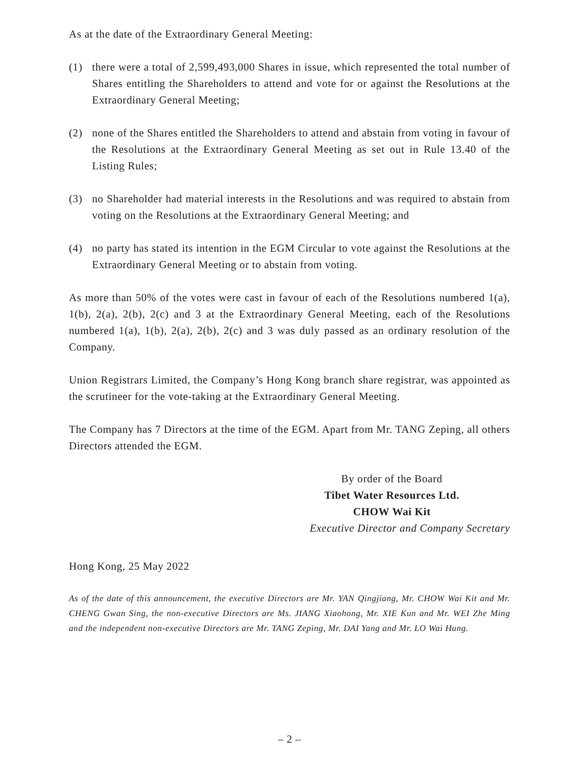As at the date of the Extraordinary General Meeting:
(1) there were a total of 2,599,493,000 Shares in issue, which represented the total number of Shares entitling the Shareholders to attend and vote for or against the Resolutions at the Extraordinary General Meeting;
(2) none of the Shares entitled the Shareholders to attend and abstain from voting in favour of the Resolutions at the Extraordinary General Meeting as set out in Rule 13.40 of the Listing Rules;
(3) no Shareholder had material interests in the Resolutions and was required to abstain from voting on the Resolutions at the Extraordinary General Meeting; and
(4) no party has stated its intention in the EGM Circular to vote against the Resolutions at the Extraordinary General Meeting or to abstain from voting.
As more than 50% of the votes were cast in favour of each of the Resolutions numbered 1(a), 1(b), 2(a), 2(b), 2(c) and 3 at the Extraordinary General Meeting, each of the Resolutions numbered 1(a), 1(b), 2(a), 2(b), 2(c) and 3 was duly passed as an ordinary resolution of the Company.
Union Registrars Limited, the Company’s Hong Kong branch share registrar, was appointed as the scrutineer for the vote-taking at the Extraordinary General Meeting.
The Company has 7 Directors at the time of the EGM. Apart from Mr. TANG Zeping, all others Directors attended the EGM.
By order of the Board
Tibet Water Resources Ltd.
CHOW Wai Kit
Executive Director and Company Secretary
Hong Kong, 25 May 2022
As of the date of this announcement, the executive Directors are Mr. YAN Qingjiang, Mr. CHOW Wai Kit and Mr. CHENG Gwan Sing, the non-executive Directors are Ms. JIANG Xiaohong, Mr. XIE Kun and Mr. WEI Zhe Ming and the independent non-executive Directors are Mr. TANG Zeping, Mr. DAI Yang and Mr. LO Wai Hung.
– 2 –